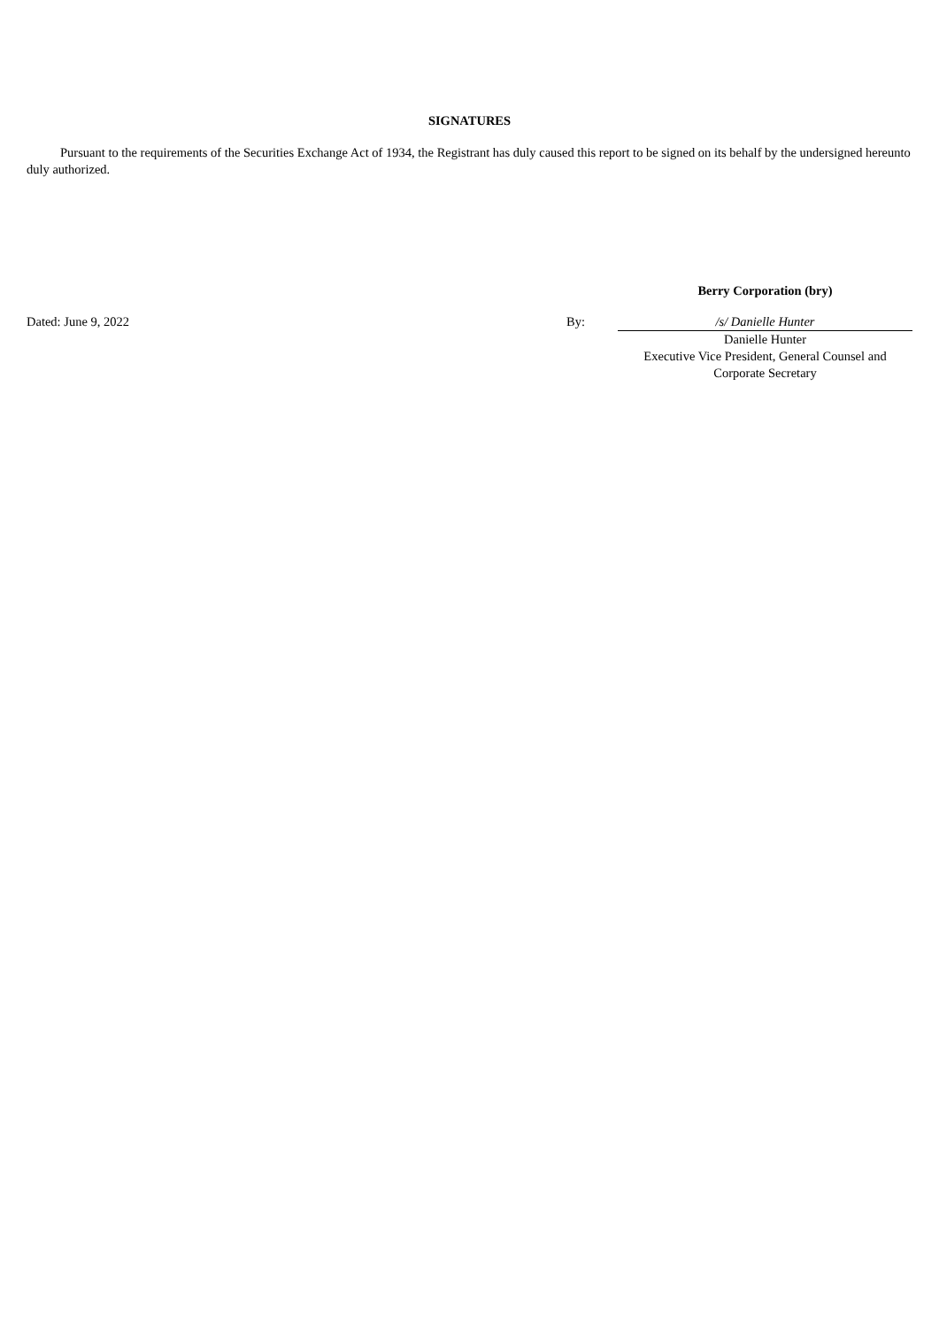SIGNATURES
Pursuant to the requirements of the Securities Exchange Act of 1934, the Registrant has duly caused this report to be signed on its behalf by the undersigned hereunto duly authorized.
| | | Berry Corporation (bry) |
| Dated: June 9, 2022 | By: | /s/ Danielle Hunter |
| | | Danielle Hunter Executive Vice President, General Counsel and Corporate Secretary |